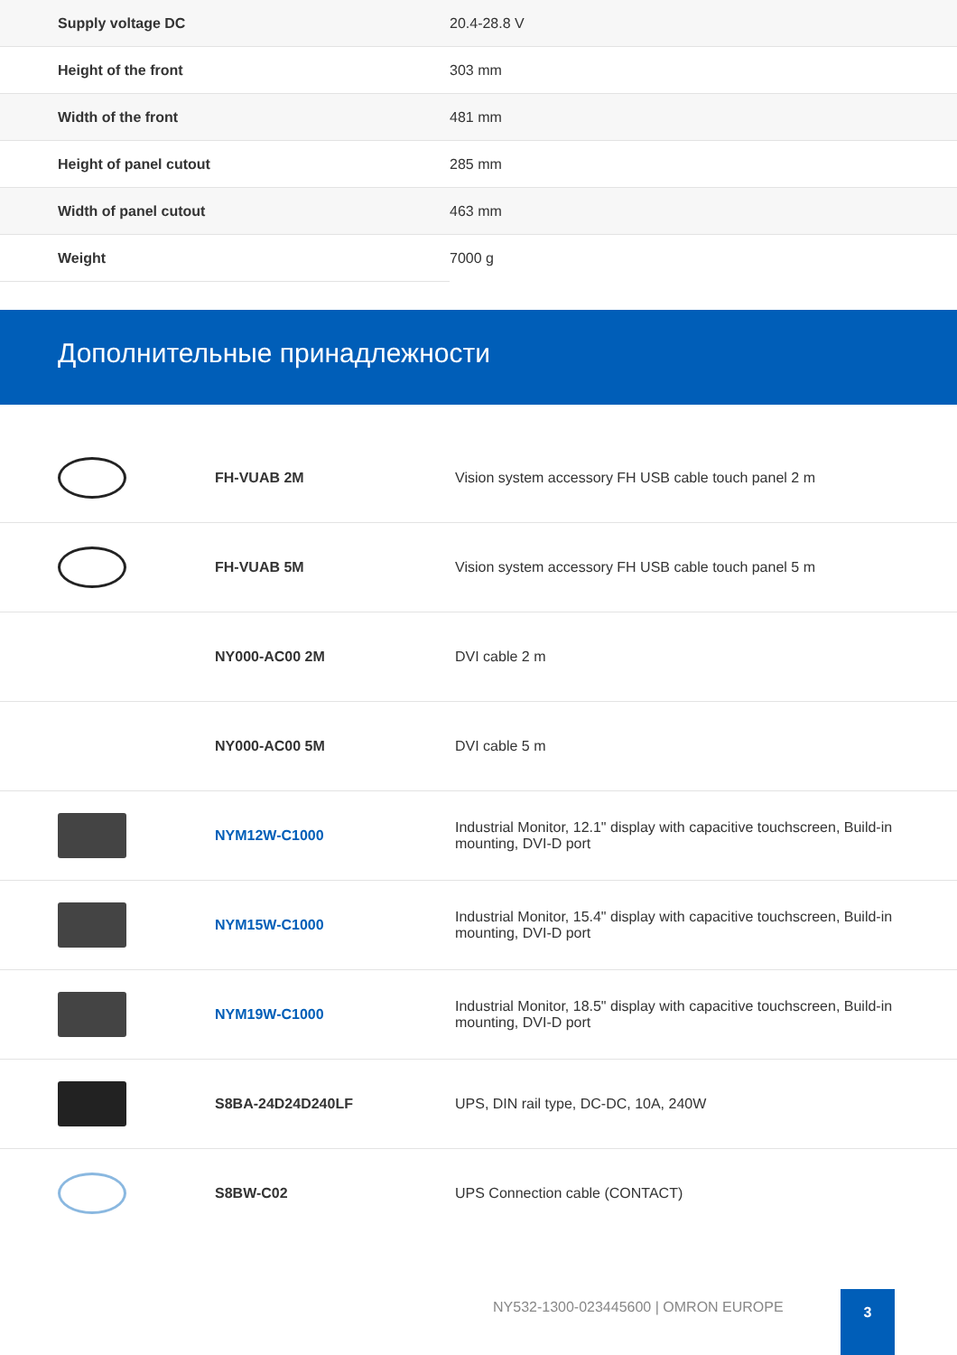| Supply voltage DC | 20.4-28.8 V |
| Height of the front | 303 mm |
| Width of the front | 481 mm |
| Height of panel cutout | 285 mm |
| Width of panel cutout | 463 mm |
| Weight | 7000 g |
Дополнительные принадлежности
| | FH-VUAB 2M | Vision system accessory FH USB cable touch panel 2 m |
| | FH-VUAB 5M | Vision system accessory FH USB cable touch panel 5 m |
| | NY000-AC00 2M | DVI cable 2 m |
| | NY000-AC00 5M | DVI cable 5 m |
| | NYM12W-C1000 | Industrial Monitor, 12.1" display with capacitive touchscreen, Build-in mounting, DVI-D port |
| | NYM15W-C1000 | Industrial Monitor, 15.4" display with capacitive touchscreen, Build-in mounting, DVI-D port |
| | NYM19W-C1000 | Industrial Monitor, 18.5" display with capacitive touchscreen, Build-in mounting, DVI-D port |
| | S8BA-24D24D240LF | UPS, DIN rail type, DC-DC, 10A, 240W |
| | S8BW-C02 | UPS Connection cable (CONTACT) |
NY532-1300-023445600 | OMRON EUROPE
3